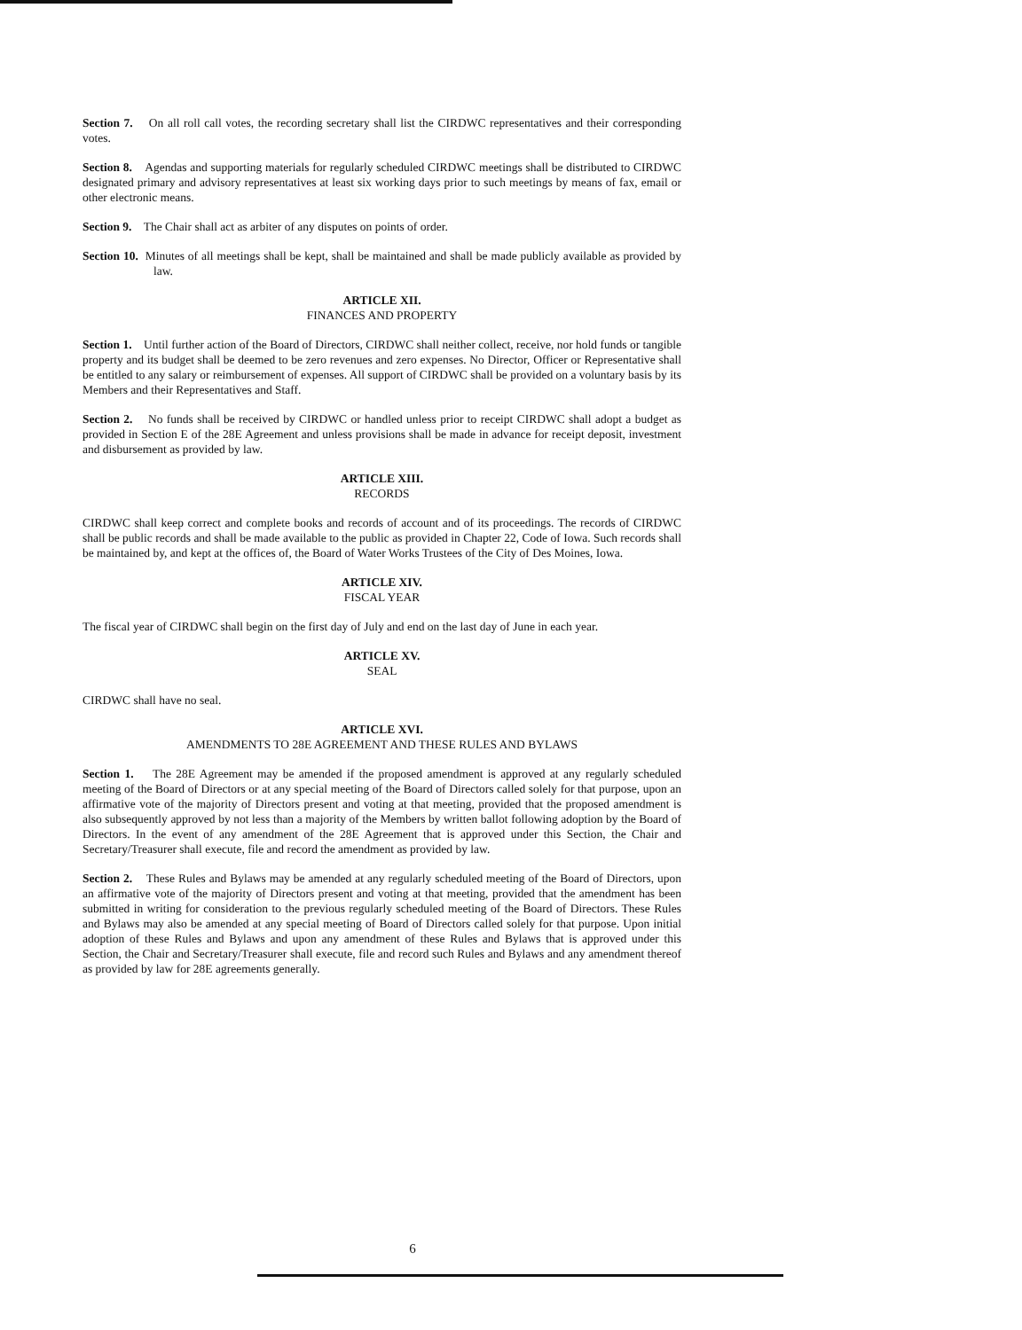Section 7. On all roll call votes, the recording secretary shall list the CIRDWC representatives and their corresponding votes.
Section 8. Agendas and supporting materials for regularly scheduled CIRDWC meetings shall be distributed to CIRDWC designated primary and advisory representatives at least six working days prior to such meetings by means of fax, email or other electronic means.
Section 9. The Chair shall act as arbiter of any disputes on points of order.
Section 10. Minutes of all meetings shall be kept, shall be maintained and shall be made publicly available as provided by law.
ARTICLE XII.
FINANCES AND PROPERTY
Section 1. Until further action of the Board of Directors, CIRDWC shall neither collect, receive, nor hold funds or tangible property and its budget shall be deemed to be zero revenues and zero expenses. No Director, Officer or Representative shall be entitled to any salary or reimbursement of expenses. All support of CIRDWC shall be provided on a voluntary basis by its Members and their Representatives and Staff.
Section 2. No funds shall be received by CIRDWC or handled unless prior to receipt CIRDWC shall adopt a budget as provided in Section E of the 28E Agreement and unless provisions shall be made in advance for receipt deposit, investment and disbursement as provided by law.
ARTICLE XIII.
RECORDS
CIRDWC shall keep correct and complete books and records of account and of its proceedings. The records of CIRDWC shall be public records and shall be made available to the public as provided in Chapter 22, Code of Iowa. Such records shall be maintained by, and kept at the offices of, the Board of Water Works Trustees of the City of Des Moines, Iowa.
ARTICLE XIV.
FISCAL YEAR
The fiscal year of CIRDWC shall begin on the first day of July and end on the last day of June in each year.
ARTICLE XV.
SEAL
CIRDWC shall have no seal.
ARTICLE XVI.
AMENDMENTS TO 28E AGREEMENT AND THESE RULES AND BYLAWS
Section 1. The 28E Agreement may be amended if the proposed amendment is approved at any regularly scheduled meeting of the Board of Directors or at any special meeting of the Board of Directors called solely for that purpose, upon an affirmative vote of the majority of Directors present and voting at that meeting, provided that the proposed amendment is also subsequently approved by not less than a majority of the Members by written ballot following adoption by the Board of Directors. In the event of any amendment of the 28E Agreement that is approved under this Section, the Chair and Secretary/Treasurer shall execute, file and record the amendment as provided by law.
Section 2. These Rules and Bylaws may be amended at any regularly scheduled meeting of the Board of Directors, upon an affirmative vote of the majority of Directors present and voting at that meeting, provided that the amendment has been submitted in writing for consideration to the previous regularly scheduled meeting of the Board of Directors. These Rules and Bylaws may also be amended at any special meeting of Board of Directors called solely for that purpose. Upon initial adoption of these Rules and Bylaws and upon any amendment of these Rules and Bylaws that is approved under this Section, the Chair and Secretary/Treasurer shall execute, file and record such Rules and Bylaws and any amendment thereof as provided by law for 28E agreements generally.
6